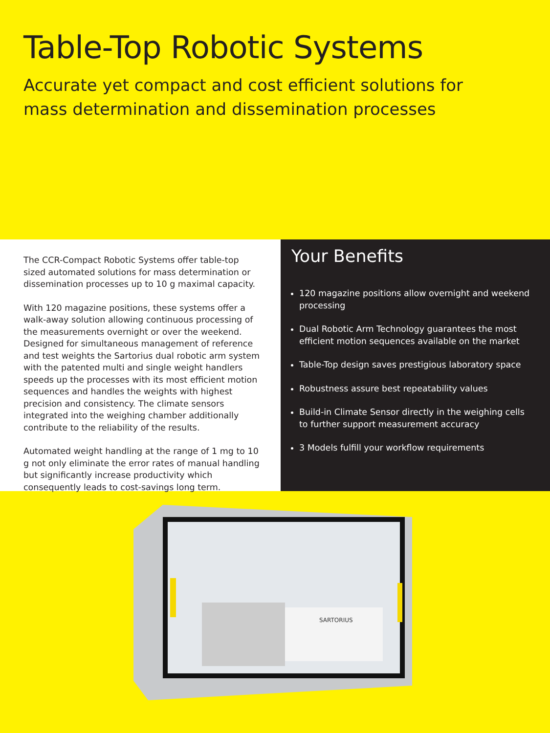Table-Top Robotic Systems
Accurate yet compact and cost efficient solutions for
mass determination and dissemination processes
The CCR-Compact Robotic Systems offer table-top sized automated solutions for mass determination or dissemination processes up to 10 g maximal capacity.
With 120 magazine positions, these systems offer a walk-away solution allowing continuous processing of the measurements overnight or over the weekend. Designed for simultaneous management of reference and test weights the Sartorius dual robotic arm system with the patented multi and single weight handlers speeds up the processes with its most efficient motion sequences and handles the weights with highest precision and consistency. The climate sensors integrated into the weighing chamber additionally contribute to the reliability of the results.
Automated weight handling at the range of 1 mg to 10 g not only eliminate the error rates of manual handling but significantly increase productivity which consequently leads to cost-savings long term.
Your Benefits
120 magazine positions allow overnight and weekend processing
Dual Robotic Arm Technology guarantees the most efficient motion sequences available on the market
Table-Top design saves prestigious laboratory space
Robustness assure best repeatability values
Build-in Climate Sensor directly in the weighing cells to further support measurement accuracy
3 Models fulfill your workflow requirements
SARTORIUS